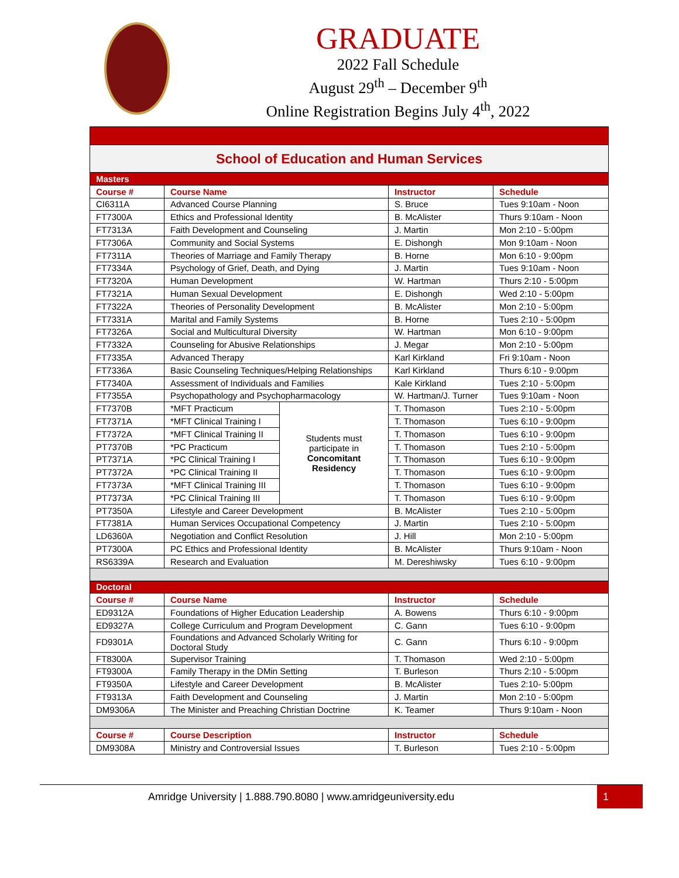GRADUATE
2022 Fall Schedule
August 29<sup>th</sup> – December 9<sup>th</sup>
Online Registration Begins July 4<sup>th</sup>, 2022
| School of Education and Human Services | | | | |
| Masters | | | | |
| Course # | Course Name | | Instructor | Schedule |
| CI6311A | Advanced Course Planning | | S. Bruce | Tues 9:10am - Noon |
| FT7300A | Ethics and Professional Identity | | B. McAlister | Thurs 9:10am - Noon |
| FT7313A | Faith Development and Counseling | | J. Martin | Mon 2:10 - 5:00pm |
| FT7306A | Community and Social Systems | | E. Dishongh | Mon 9:10am - Noon |
| FT7311A | Theories of Marriage and Family Therapy | | B. Horne | Mon 6:10 - 9:00pm |
| FT7334A | Psychology of Grief, Death, and Dying | | J. Martin | Tues 9:10am - Noon |
| FT7320A | Human Development | | W. Hartman | Thurs 2:10 - 5:00pm |
| FT7321A | Human Sexual Development | | E. Dishongh | Wed 2:10 - 5:00pm |
| FT7322A | Theories of Personality Development | | B. McAlister | Mon 2:10 - 5:00pm |
| FT7331A | Marital and Family Systems | | B. Horne | Tues 2:10 - 5:00pm |
| FT7326A | Social and Multicultural Diversity | | W. Hartman | Mon 6:10 - 9:00pm |
| FT7332A | Counseling for Abusive Relationships | | J. Megar | Mon 2:10 - 5:00pm |
| FT7335A | Advanced Therapy | | Karl Kirkland | Fri 9:10am - Noon |
| FT7336A | Basic Counseling Techniques/Helping Relationships | | Karl Kirkland | Thurs 6:10 - 9:00pm |
| FT7340A | Assessment of Individuals and Families | | Kale Kirkland | Tues 2:10 - 5:00pm |
| FT7355A | Psychopathology and Psychopharmacology | | W. Hartman/J. Turner | Tues 9:10am - Noon |
| FT7370B | *MFT Practicum | Students must participate in Concomitant Residency | T. Thomason | Tues 2:10 - 5:00pm |
| FT7371A | *MFT Clinical Training I | | T. Thomason | Tues 6:10 - 9:00pm |
| FT7372A | *MFT Clinical Training II | | T. Thomason | Tues 6:10 - 9:00pm |
| PT7370B | *PC Practicum | | T. Thomason | Tues 2:10 - 5:00pm |
| PT7371A | *PC Clinical Training I | | T. Thomason | Tues 6:10 - 9:00pm |
| PT7372A | *PC Clinical Training II | | T. Thomason | Tues 6:10 - 9:00pm |
| FT7373A | *MFT Clinical Training III | | T. Thomason | Tues 6:10 - 9:00pm |
| PT7373A | *PC Clinical Training III | | T. Thomason | Tues 6:10 - 9:00pm |
| PT7350A | Lifestyle and Career Development | | B. McAlister | Tues 2:10 - 5:00pm |
| FT7381A | Human Services Occupational Competency | | J. Martin | Tues 2:10 - 5:00pm |
| LD6360A | Negotiation and Conflict Resolution | | J. Hill | Mon 2:10 - 5:00pm |
| PT7300A | PC Ethics and Professional Identity | | B. McAlister | Thurs 9:10am - Noon |
| RS6339A | Research and Evaluation | | M. Dereshiwsky | Tues 6:10 - 9:00pm |
| Doctoral | | | | |
| Course # | Course Name | | Instructor | Schedule |
| ED9312A | Foundations of Higher Education Leadership | | A. Bowens | Thurs 6:10 - 9:00pm |
| ED9327A | College Curriculum and Program Development | | C. Gann | Tues 6:10 - 9:00pm |
| FD9301A | Foundations and Advanced Scholarly Writing for Doctoral Study | | C. Gann | Thurs 6:10 - 9:00pm |
| FT8300A | Supervisor Training | | T. Thomason | Wed 2:10 - 5:00pm |
| FT9300A | Family Therapy in the DMin Setting | | T. Burleson | Thurs 2:10 - 5:00pm |
| FT9350A | Lifestyle and Career Development | | B. McAlister | Tues 2:10- 5:00pm |
| FT9313A | Faith Development and Counseling | | J. Martin | Mon 2:10 - 5:00pm |
| DM9306A | The Minister and Preaching Christian Doctrine | | K. Teamer | Thurs 9:10am - Noon |
| Course # | Course Description | | Instructor | Schedule |
| DM9308A | Ministry and Controversial Issues | | T. Burleson | Tues 2:10 - 5:00pm |
Amridge University | 1.888.790.8080 | www.amridgeuniversity.edu
1